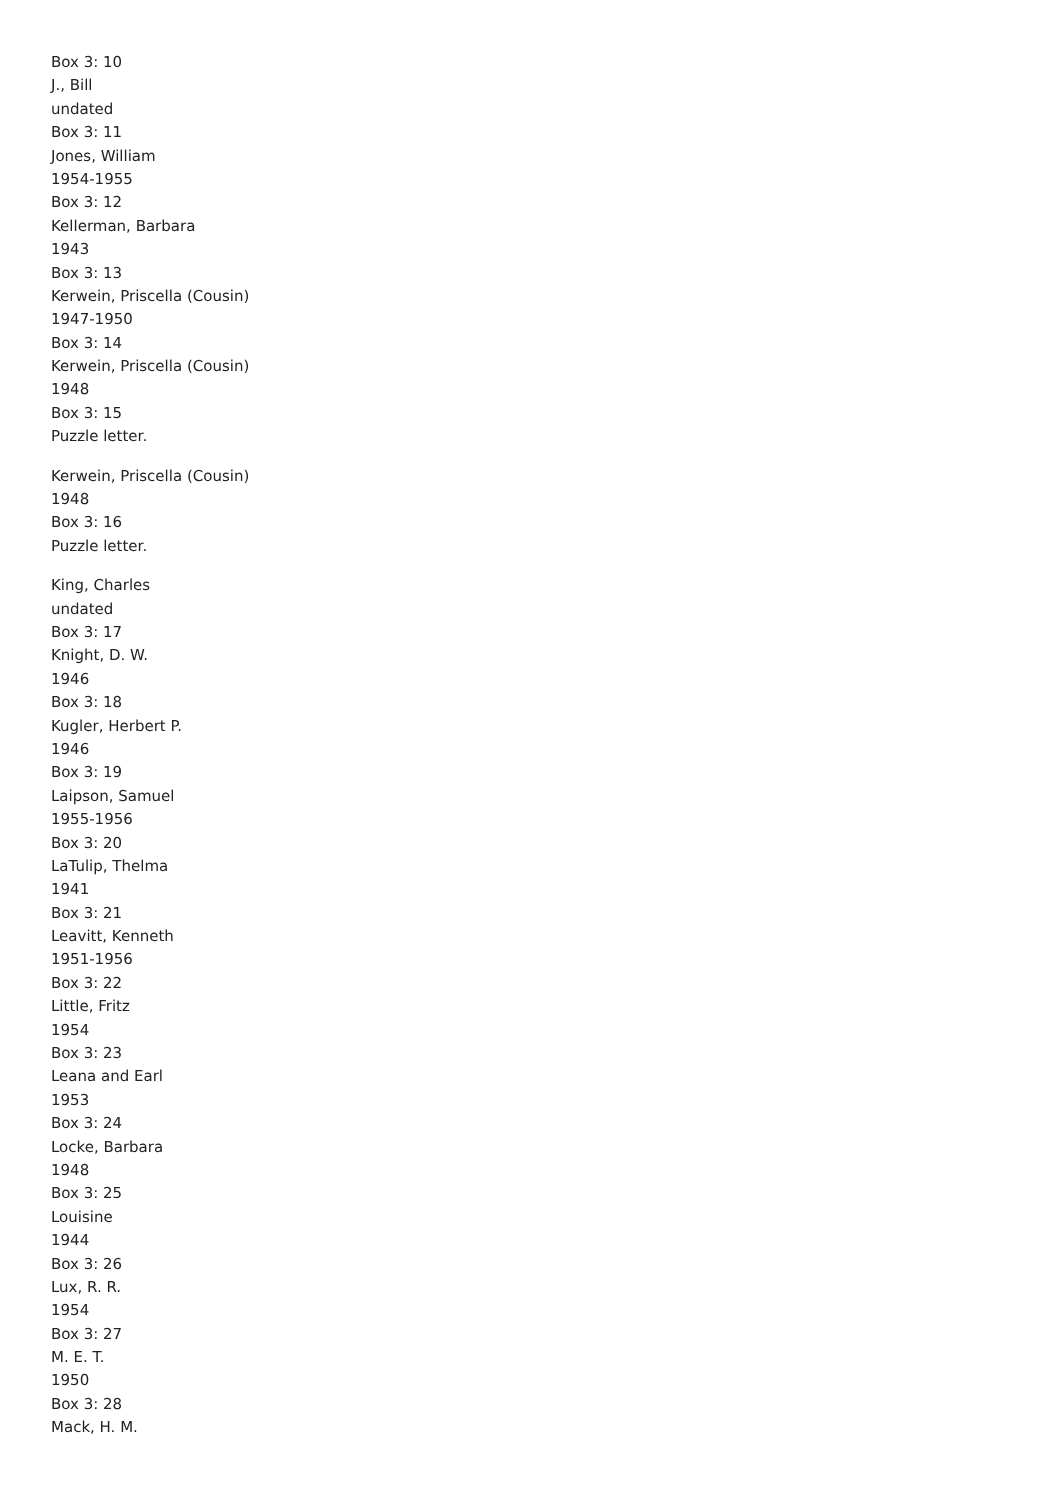Box 3: 10
J., Bill
undated
Box 3: 11
Jones, William
1954-1955
Box 3: 12
Kellerman, Barbara
1943
Box 3: 13
Kerwein, Priscella (Cousin)
1947-1950
Box 3: 14
Kerwein, Priscella (Cousin)
1948
Box 3: 15
Puzzle letter.
Kerwein, Priscella (Cousin)
1948
Box 3: 16
Puzzle letter.
King, Charles
undated
Box 3: 17
Knight, D. W.
1946
Box 3: 18
Kugler, Herbert P.
1946
Box 3: 19
Laipson, Samuel
1955-1956
Box 3: 20
LaTulip, Thelma
1941
Box 3: 21
Leavitt, Kenneth
1951-1956
Box 3: 22
Little, Fritz
1954
Box 3: 23
Leana and Earl
1953
Box 3: 24
Locke, Barbara
1948
Box 3: 25
Louisine
1944
Box 3: 26
Lux, R. R.
1954
Box 3: 27
M. E. T.
1950
Box 3: 28
Mack, H. M.